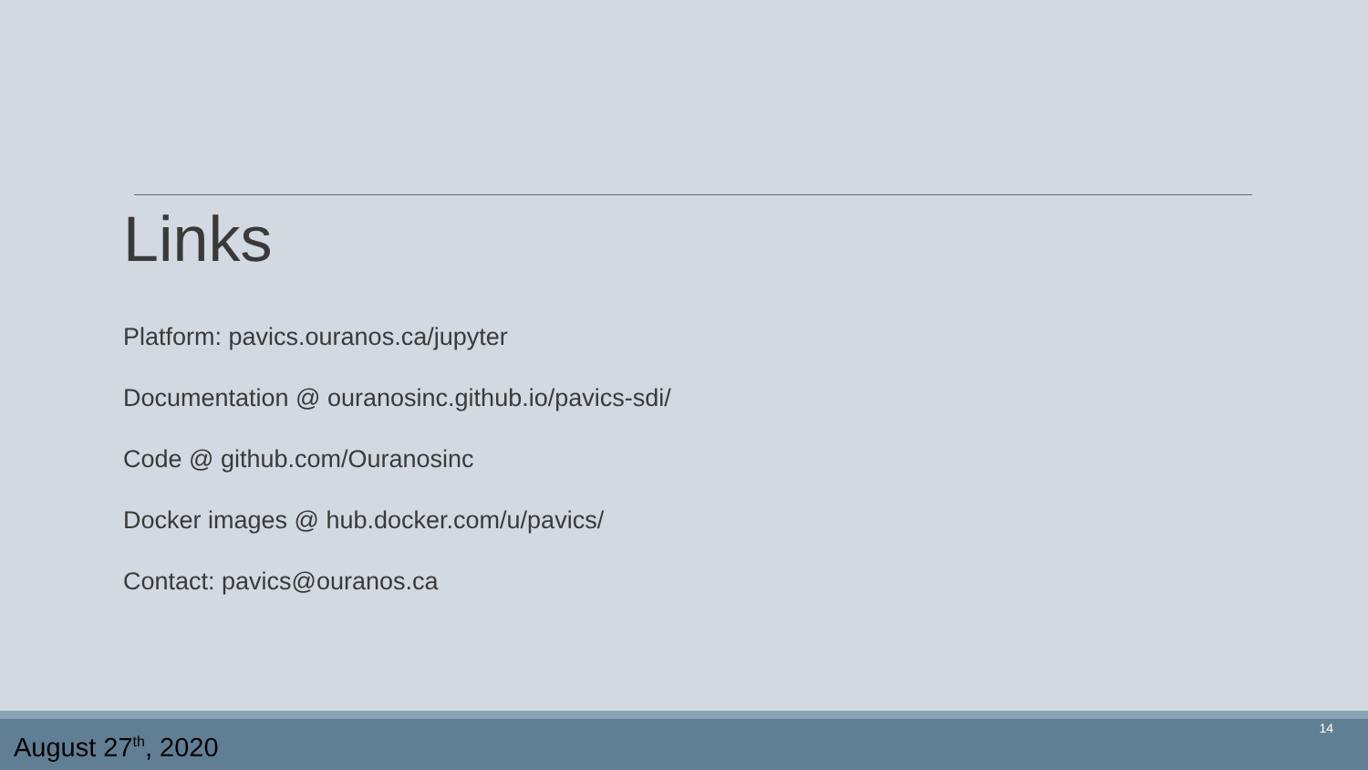Links
Platform: pavics.ouranos.ca/jupyter
Documentation @ ouranosinc.github.io/pavics-sdi/
Code @ github.com/Ouranosinc
Docker images @ hub.docker.com/u/pavics/
Contact: pavics@ouranos.ca
August 27<sup>th</sup>, 2020
14